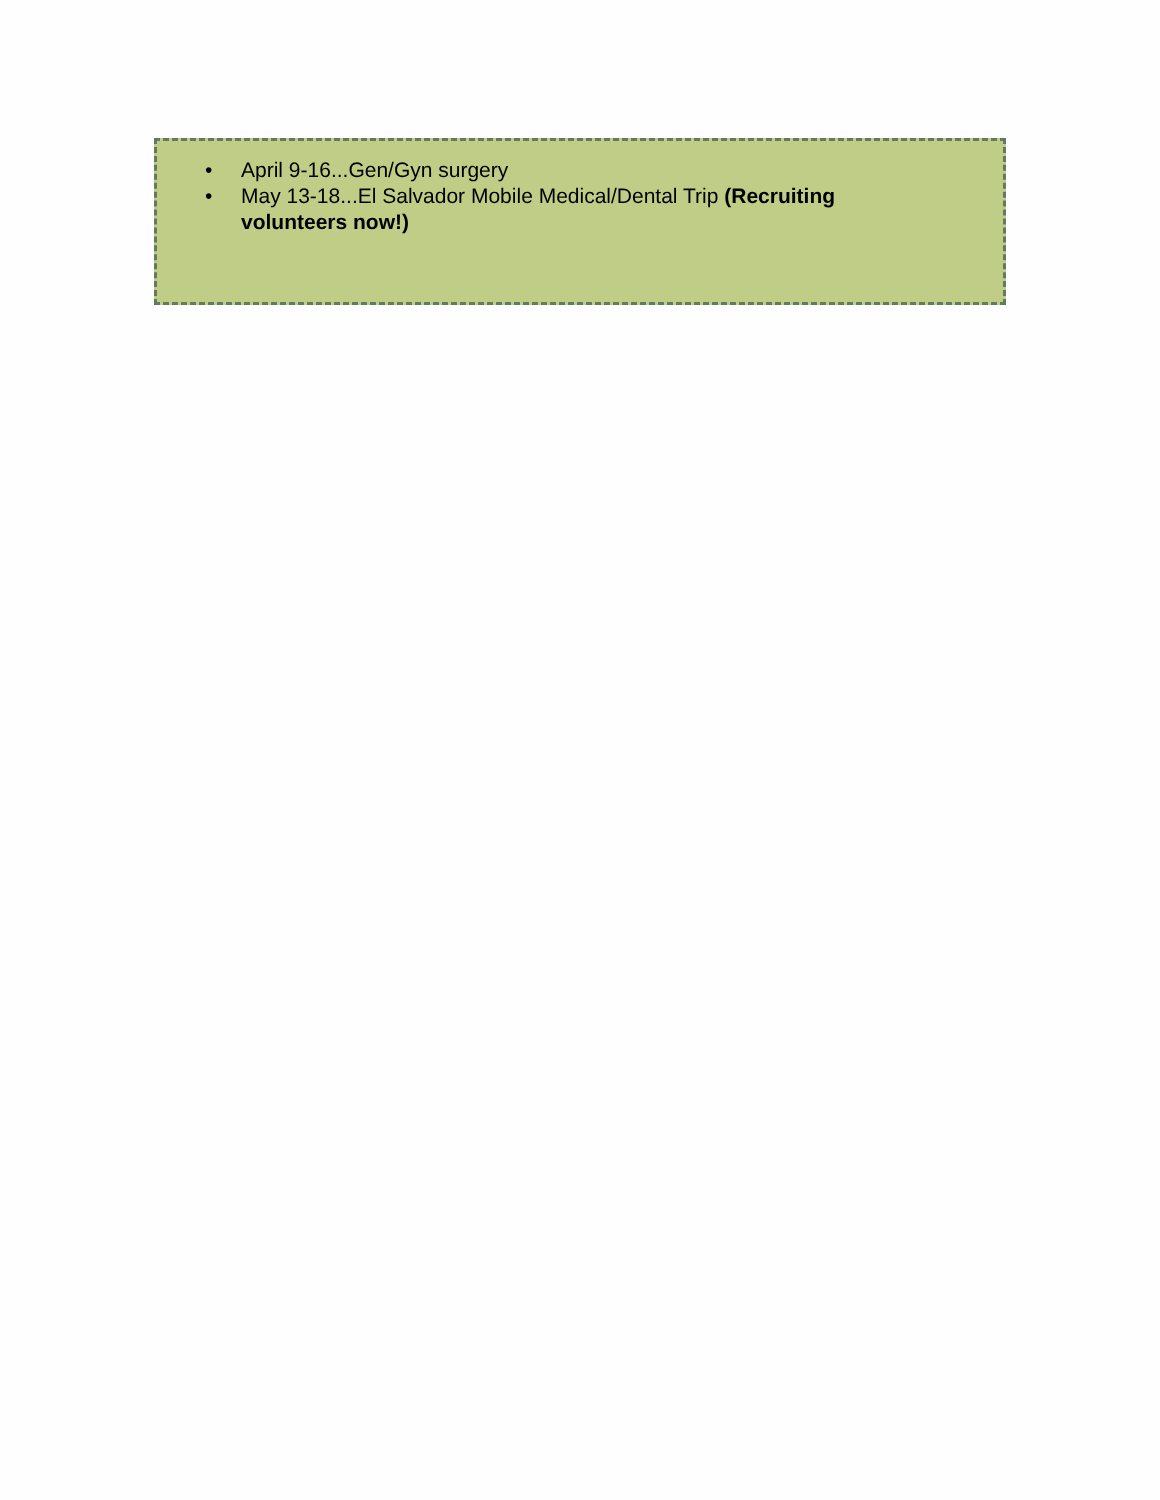• April 9-16...Gen/Gyn surgery
• May 13-18...El Salvador Mobile Medical/Dental Trip (Recruiting volunteers now!)